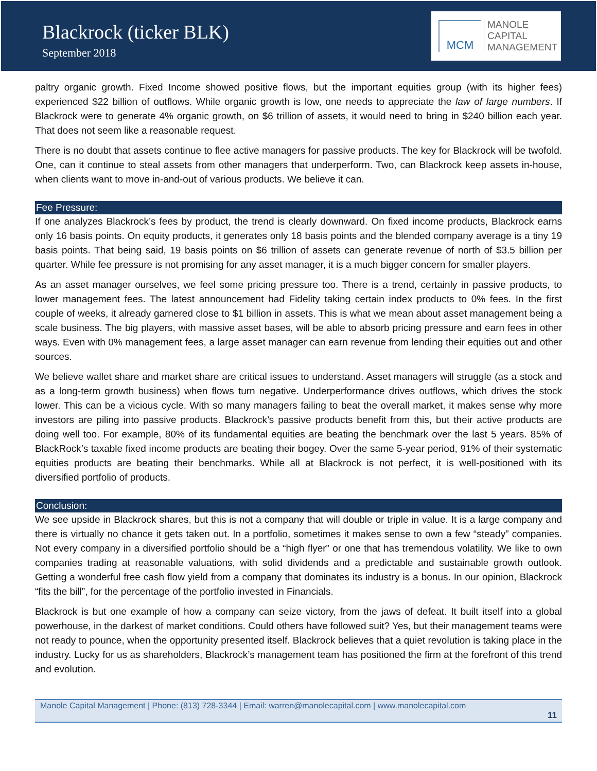Blackrock (ticker BLK)
September 2018
MCM
MANOLE
CAPITAL
MANAGEMENT
paltry organic growth. Fixed Income showed positive flows, but the important equities group (with its higher fees) experienced $22 billion of outflows. While organic growth is low, one needs to appreciate the law of large numbers. If Blackrock were to generate 4% organic growth, on $6 trillion of assets, it would need to bring in $240 billion each year. That does not seem like a reasonable request.
There is no doubt that assets continue to flee active managers for passive products. The key for Blackrock will be twofold. One, can it continue to steal assets from other managers that underperform. Two, can Blackrock keep assets in-house, when clients want to move in-and-out of various products. We believe it can.
Fee Pressure:
If one analyzes Blackrock’s fees by product, the trend is clearly downward. On fixed income products, Blackrock earns only 16 basis points. On equity products, it generates only 18 basis points and the blended company average is a tiny 19 basis points. That being said, 19 basis points on $6 trillion of assets can generate revenue of north of $3.5 billion per quarter. While fee pressure is not promising for any asset manager, it is a much bigger concern for smaller players.
As an asset manager ourselves, we feel some pricing pressure too. There is a trend, certainly in passive products, to lower management fees. The latest announcement had Fidelity taking certain index products to 0% fees. In the first couple of weeks, it already garnered close to $1 billion in assets. This is what we mean about asset management being a scale business. The big players, with massive asset bases, will be able to absorb pricing pressure and earn fees in other ways. Even with 0% management fees, a large asset manager can earn revenue from lending their equities out and other sources.
We believe wallet share and market share are critical issues to understand. Asset managers will struggle (as a stock and as a long-term growth business) when flows turn negative. Underperformance drives outflows, which drives the stock lower. This can be a vicious cycle. With so many managers failing to beat the overall market, it makes sense why more investors are piling into passive products. Blackrock’s passive products benefit from this, but their active products are doing well too. For example, 80% of its fundamental equities are beating the benchmark over the last 5 years. 85% of BlackRock’s taxable fixed income products are beating their bogey. Over the same 5-year period, 91% of their systematic equities products are beating their benchmarks. While all at Blackrock is not perfect, it is well-positioned with its diversified portfolio of products.
Conclusion:
We see upside in Blackrock shares, but this is not a company that will double or triple in value. It is a large company and there is virtually no chance it gets taken out. In a portfolio, sometimes it makes sense to own a few “steady” companies. Not every company in a diversified portfolio should be a “high flyer” or one that has tremendous volatility. We like to own companies trading at reasonable valuations, with solid dividends and a predictable and sustainable growth outlook. Getting a wonderful free cash flow yield from a company that dominates its industry is a bonus. In our opinion, Blackrock “fits the bill”, for the percentage of the portfolio invested in Financials.
Blackrock is but one example of how a company can seize victory, from the jaws of defeat. It built itself into a global powerhouse, in the darkest of market conditions. Could others have followed suit? Yes, but their management teams were not ready to pounce, when the opportunity presented itself. Blackrock believes that a quiet revolution is taking place in the industry. Lucky for us as shareholders, Blackrock’s management team has positioned the firm at the forefront of this trend and evolution.
Manole Capital Management | Phone: (813) 728-3344 | Email: warren@manolecapital.com | www.manolecapital.com
11